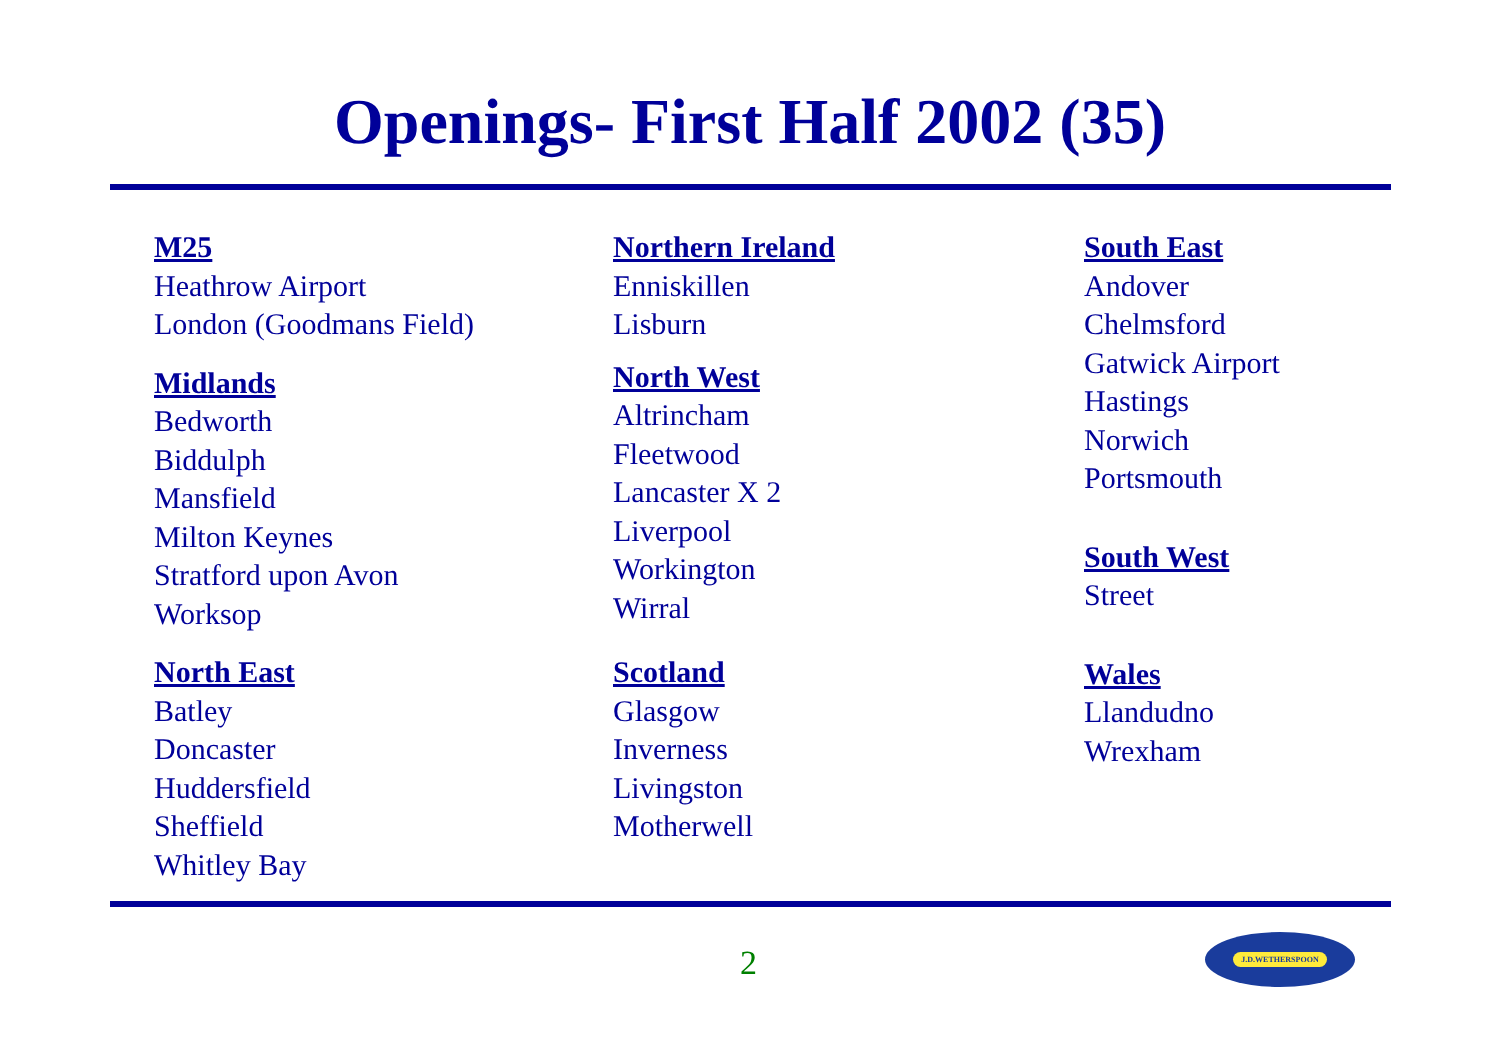Openings- First Half 2002 (35)
M25
Heathrow Airport
London (Goodmans Field)
Midlands
Bedworth
Biddulph
Mansfield
Milton Keynes
Stratford upon Avon
Worksop
North East
Batley
Doncaster
Huddersfield
Sheffield
Whitley Bay
Northern Ireland
Enniskillen
Lisburn
North West
Altrincham
Fleetwood
Lancaster X 2
Liverpool
Workington
Wirral
Scotland
Glasgow
Inverness
Livingston
Motherwell
South East
Andover
Chelmsford
Gatwick Airport
Hastings
Norwich
Portsmouth
South West
Street
Wales
Llandudno
Wrexham
2
J.D.WETHERSPOON